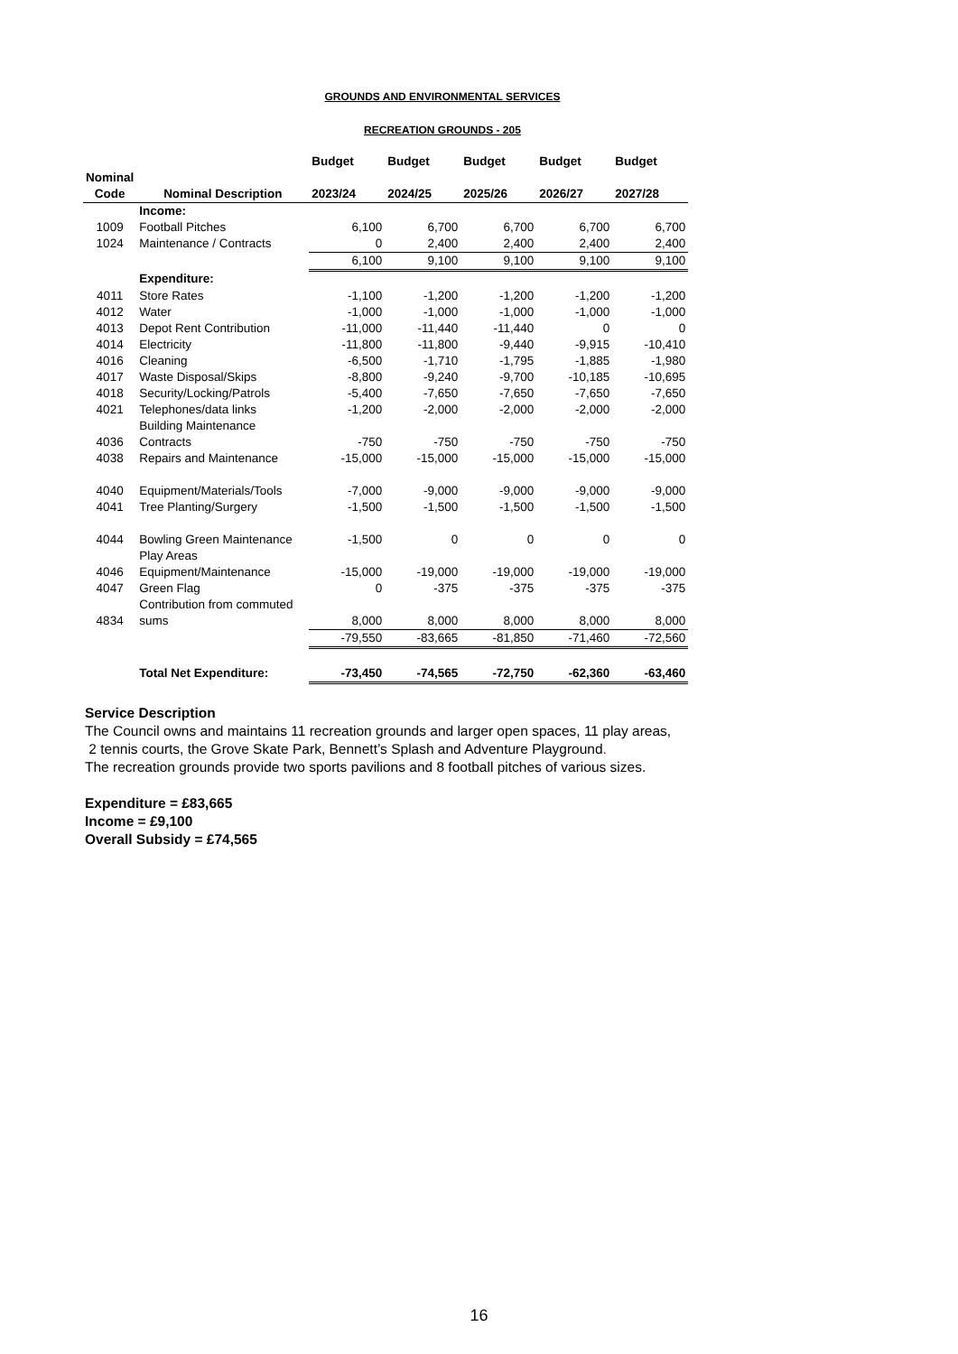GROUNDS AND ENVIRONMENTAL SERVICES
RECREATION GROUNDS - 205
| | | Budget | Budget | Budget | Budget | Budget |
| --- | --- | --- | --- | --- | --- | --- |
| Nominal | | | | | | |
| Code | Nominal Description | 2023/24 | 2024/25 | 2025/26 | 2026/27 | 2027/28 |
| | Income: | | | | | |
| 1009 | Football Pitches | 6,100 | 6,700 | 6,700 | 6,700 | 6,700 |
| 1024 | Maintenance / Contracts | 0 | 2,400 | 2,400 | 2,400 | 2,400 |
| | | 6,100 | 9,100 | 9,100 | 9,100 | 9,100 |
| | Expenditure: | | | | | |
| 4011 | Store Rates | -1,100 | -1,200 | -1,200 | -1,200 | -1,200 |
| 4012 | Water | -1,000 | -1,000 | -1,000 | -1,000 | -1,000 |
| 4013 | Depot Rent Contribution | -11,000 | -11,440 | -11,440 | 0 | 0 |
| 4014 | Electricity | -11,800 | -11,800 | -9,440 | -9,915 | -10,410 |
| 4016 | Cleaning | -6,500 | -1,710 | -1,795 | -1,885 | -1,980 |
| 4017 | Waste Disposal/Skips | -8,800 | -9,240 | -9,700 | -10,185 | -10,695 |
| 4018 | Security/Locking/Patrols | -5,400 | -7,650 | -7,650 | -7,650 | -7,650 |
| 4021 | Telephones/data links | -1,200 | -2,000 | -2,000 | -2,000 | -2,000 |
| 4036 | Building Maintenance Contracts | -750 | -750 | -750 | -750 | -750 |
| 4038 | Repairs and Maintenance | -15,000 | -15,000 | -15,000 | -15,000 | -15,000 |
| 4040 | Equipment/Materials/Tools | -7,000 | -9,000 | -9,000 | -9,000 | -9,000 |
| 4041 | Tree Planting/Surgery | -1,500 | -1,500 | -1,500 | -1,500 | -1,500 |
| 4044 | Bowling Green Maintenance | -1,500 | 0 | 0 | 0 | 0 |
| 4046 | Play Areas Equipment/Maintenance | -15,000 | -19,000 | -19,000 | -19,000 | -19,000 |
| 4047 | Green Flag | 0 | -375 | -375 | -375 | -375 |
| 4834 | Contribution from commuted sums | 8,000 | 8,000 | 8,000 | 8,000 | 8,000 |
| | | -79,550 | -83,665 | -81,850 | -71,460 | -72,560 |
| | Total Net Expenditure: | -73,450 | -74,565 | -72,750 | -62,360 | -63,460 |
Service Description
The Council owns and maintains 11 recreation grounds and larger open spaces, 11 play areas,
2 tennis courts, the Grove Skate Park, Bennett’s Splash and Adventure Playground.
The recreation grounds provide two sports pavilions and 8 football pitches of various sizes.
Expenditure = £83,665
Income = £9,100
Overall Subsidy = £74,565
16